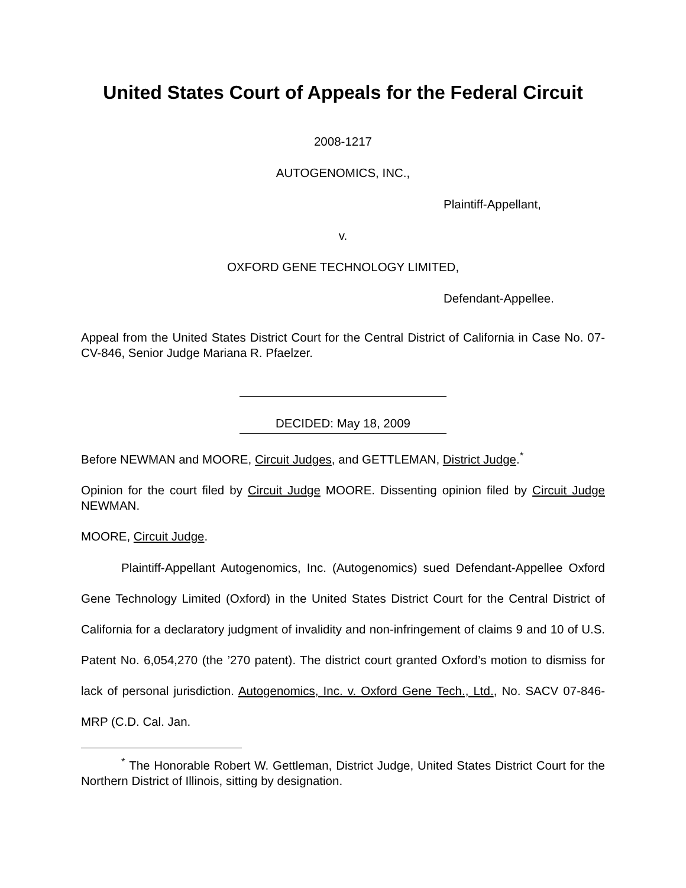United States Court of Appeals for the Federal Circuit
2008-1217
AUTOGENOMICS, INC.,
Plaintiff-Appellant,
v.
OXFORD GENE TECHNOLOGY LIMITED,
Defendant-Appellee.
Appeal from the United States District Court for the Central District of California in Case No. 07-CV-846, Senior Judge Mariana R. Pfaelzer.
DECIDED: May 18, 2009
Before NEWMAN and MOORE, Circuit Judges, and GETTLEMAN, District Judge.<sup>*</sup>
Opinion for the court filed by Circuit Judge MOORE. Dissenting opinion filed by Circuit Judge NEWMAN.
MOORE, Circuit Judge.
Plaintiff-Appellant Autogenomics, Inc. (Autogenomics) sued Defendant-Appellee Oxford Gene Technology Limited (Oxford) in the United States District Court for the Central District of California for a declaratory judgment of invalidity and non-infringement of claims 9 and 10 of U.S. Patent No. 6,054,270 (the ’270 patent). The district court granted Oxford’s motion to dismiss for lack of personal jurisdiction. Autogenomics, Inc. v. Oxford Gene Tech., Ltd., No. SACV 07-846-MRP (C.D. Cal. Jan.
<sup>*</sup> The Honorable Robert W. Gettleman, District Judge, United States District Court for the Northern District of Illinois, sitting by designation.